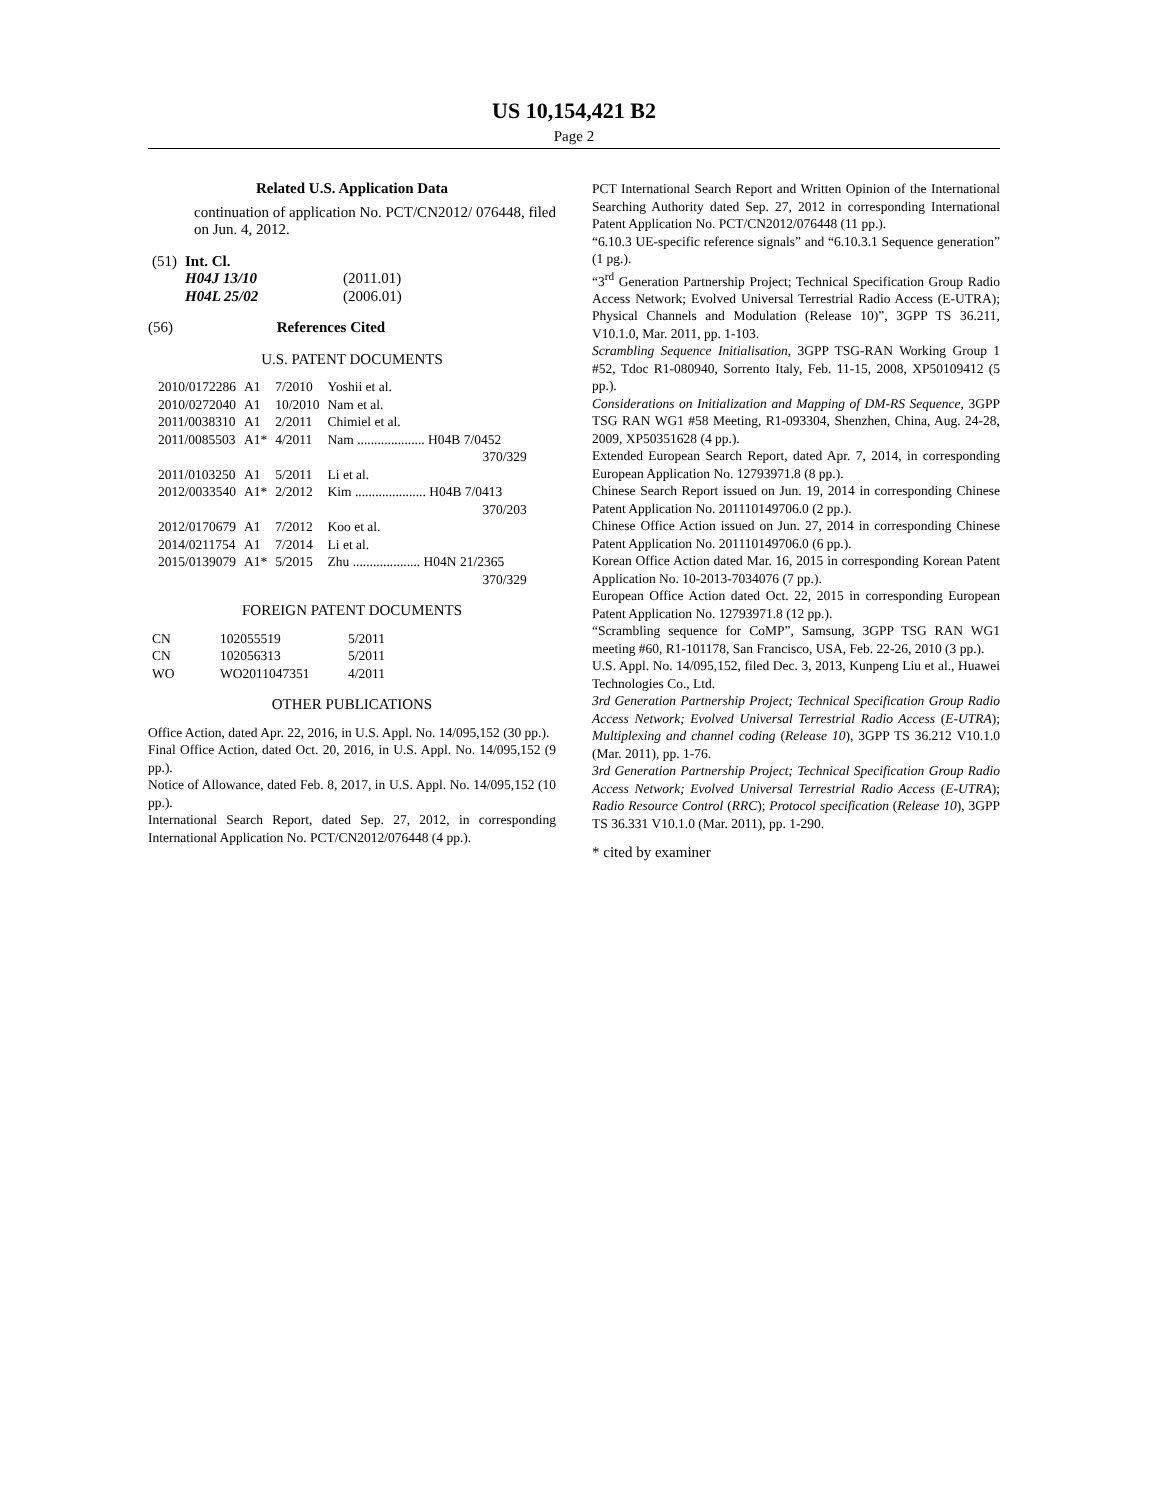US 10,154,421 B2
Page 2
Related U.S. Application Data
continuation of application No. PCT/CN2012/ 076448, filed on Jun. 4, 2012.
| (51) | Int. Cl. | |
| | H04J 13/10 | (2011.01) |
| | H04L 25/02 | (2006.01) |
(56) References Cited
U.S. PATENT DOCUMENTS
| 2010/0172286 | A1 | 7/2010 | Yoshii et al. |
| 2010/0272040 | A1 | 10/2010 | Nam et al. |
| 2011/0038310 | A1 | 2/2011 | Chimiel et al. |
| 2011/0085503 | A1* | 4/2011 | Nam .................... H04B 7/0452 370/329 |
| 2011/0103250 | A1 | 5/2011 | Li et al. |
| 2012/0033540 | A1* | 2/2012 | Kim ..................... H04B 7/0413 370/203 |
| 2012/0170679 | A1 | 7/2012 | Koo et al. |
| 2014/0211754 | A1 | 7/2014 | Li et al. |
| 2015/0139079 | A1* | 5/2015 | Zhu .................... H04N 21/2365 370/329 |
FOREIGN PATENT DOCUMENTS
| CN | 102055519 | 5/2011 |
| CN | 102056313 | 5/2011 |
| WO | WO2011047351 | 4/2011 |
OTHER PUBLICATIONS
Office Action, dated Apr. 22, 2016, in U.S. Appl. No. 14/095,152 (30 pp.).
Final Office Action, dated Oct. 20, 2016, in U.S. Appl. No. 14/095,152 (9 pp.).
Notice of Allowance, dated Feb. 8, 2017, in U.S. Appl. No. 14/095,152 (10 pp.).
International Search Report, dated Sep. 27, 2012, in corresponding International Application No. PCT/CN2012/076448 (4 pp.).
PCT International Search Report and Written Opinion of the International Searching Authority dated Sep. 27, 2012 in corresponding International Patent Application No. PCT/CN2012/076448 (11 pp.).
“6.10.3 UE-specific reference signals” and “6.10.3.1 Sequence generation” (1 pg.).
“3<sup>rd</sup> Generation Partnership Project; Technical Specification Group Radio Access Network; Evolved Universal Terrestrial Radio Access (E-UTRA); Physical Channels and Modulation (Release 10)”, 3GPP TS 36.211, V10.1.0, Mar. 2011, pp. 1-103.
Scrambling Sequence Initialisation, 3GPP TSG-RAN Working Group 1 #52, Tdoc R1-080940, Sorrento Italy, Feb. 11-15, 2008, XP50109412 (5 pp.).
Considerations on Initialization and Mapping of DM-RS Sequence, 3GPP TSG RAN WG1 #58 Meeting, R1-093304, Shenzhen, China, Aug. 24-28, 2009, XP50351628 (4 pp.).
Extended European Search Report, dated Apr. 7, 2014, in corresponding European Application No. 12793971.8 (8 pp.).
Chinese Search Report issued on Jun. 19, 2014 in corresponding Chinese Patent Application No. 201110149706.0 (2 pp.).
Chinese Office Action issued on Jun. 27, 2014 in corresponding Chinese Patent Application No. 201110149706.0 (6 pp.).
Korean Office Action dated Mar. 16, 2015 in corresponding Korean Patent Application No. 10-2013-7034076 (7 pp.).
European Office Action dated Oct. 22, 2015 in corresponding European Patent Application No. 12793971.8 (12 pp.).
“Scrambling sequence for CoMP”, Samsung, 3GPP TSG RAN WG1 meeting #60, R1-101178, San Francisco, USA, Feb. 22-26, 2010 (3 pp.).
U.S. Appl. No. 14/095,152, filed Dec. 3, 2013, Kunpeng Liu et al., Huawei Technologies Co., Ltd.
3rd Generation Partnership Project; Technical Specification Group Radio Access Network; Evolved Universal Terrestrial Radio Access (E-UTRA); Multiplexing and channel coding (Release 10), 3GPP TS 36.212 V10.1.0 (Mar. 2011), pp. 1-76.
3rd Generation Partnership Project; Technical Specification Group Radio Access Network; Evolved Universal Terrestrial Radio Access (E-UTRA); Radio Resource Control (RRC); Protocol specification (Release 10), 3GPP TS 36.331 V10.1.0 (Mar. 2011), pp. 1-290.
* cited by examiner